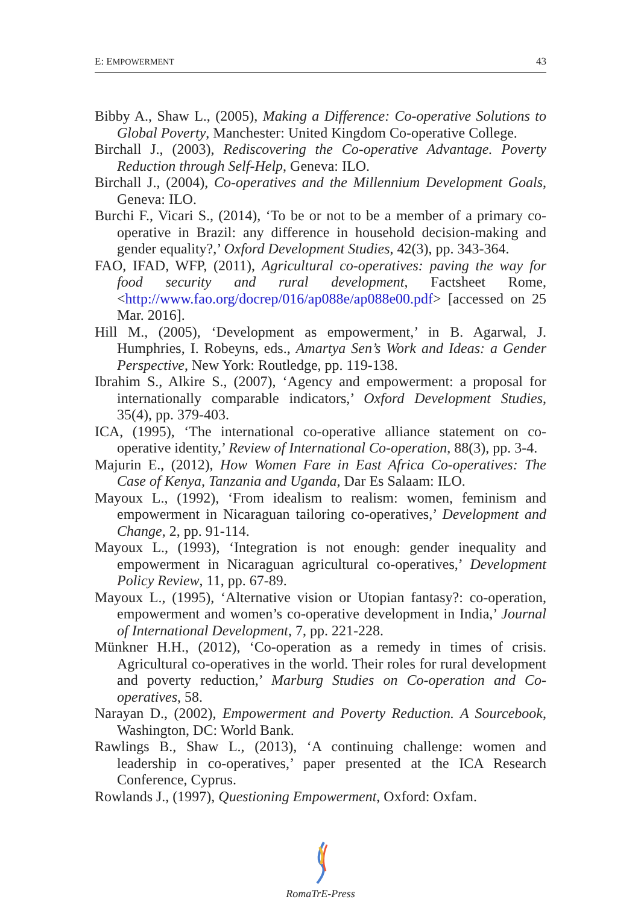E: EMPOWERMENT 43
Bibby A., Shaw L., (2005), Making a Difference: Co-operative Solutions to Global Poverty, Manchester: United Kingdom Co-operative College.
Birchall J., (2003), Rediscovering the Co-operative Advantage. Poverty Reduction through Self-Help, Geneva: ILO.
Birchall J., (2004), Co-operatives and the Millennium Development Goals, Geneva: ILO.
Burchi F., Vicari S., (2014), ‘To be or not to be a member of a primary co-operative in Brazil: any difference in household decision-making and gender equality?,’ Oxford Development Studies, 42(3), pp. 343-364.
FAO, IFAD, WFP, (2011), Agricultural co-operatives: paving the way for food security and rural development, Factsheet Rome, <http://www.fao.org/docrep/016/ap088e/ap088e00.pdf> [accessed on 25 Mar. 2016].
Hill M., (2005), ‘Development as empowerment,’ in B. Agarwal, J. Humphries, I. Robeyns, eds., Amartya Sen’s Work and Ideas: a Gender Perspective, New York: Routledge, pp. 119-138.
Ibrahim S., Alkire S., (2007), ‘Agency and empowerment: a proposal for internationally comparable indicators,’ Oxford Development Studies, 35(4), pp. 379-403.
ICA, (1995), ‘The international co-operative alliance statement on co-operative identity,’ Review of International Co-operation, 88(3), pp. 3-4.
Majurin E., (2012), How Women Fare in East Africa Co-operatives: The Case of Kenya, Tanzania and Uganda, Dar Es Salaam: ILO.
Mayoux L., (1992), ‘From idealism to realism: women, feminism and empowerment in Nicaraguan tailoring co-operatives,’ Development and Change, 2, pp. 91-114.
Mayoux L., (1993), ‘Integration is not enough: gender inequality and empowerment in Nicaraguan agricultural co-operatives,’ Development Policy Review, 11, pp. 67-89.
Mayoux L., (1995), ‘Alternative vision or Utopian fantasy?: co-operation, empowerment and women’s co-operative development in India,’ Journal of International Development, 7, pp. 221-228.
Münkner H.H., (2012), ‘Co-operation as a remedy in times of crisis. Agricultural co-operatives in the world. Their roles for rural development and poverty reduction,’ Marburg Studies on Co-operation and Co-operatives, 58.
Narayan D., (2002), Empowerment and Poverty Reduction. A Sourcebook, Washington, DC: World Bank.
Rawlings B., Shaw L., (2013), ‘A continuing challenge: women and leadership in co-operatives,’ paper presented at the ICA Research Conference, Cyprus.
Rowlands J., (1997), Questioning Empowerment, Oxford: Oxfam.
RomaTrE-Press